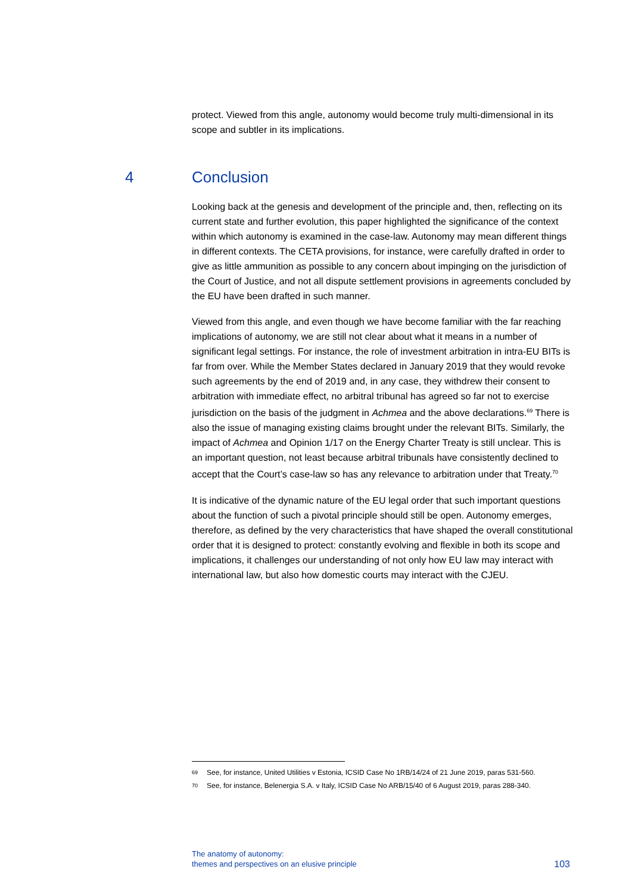protect. Viewed from this angle, autonomy would become truly multi-dimensional in its scope and subtler in its implications.
4 Conclusion
Looking back at the genesis and development of the principle and, then, reflecting on its current state and further evolution, this paper highlighted the significance of the context within which autonomy is examined in the case-law. Autonomy may mean different things in different contexts. The CETA provisions, for instance, were carefully drafted in order to give as little ammunition as possible to any concern about impinging on the jurisdiction of the Court of Justice, and not all dispute settlement provisions in agreements concluded by the EU have been drafted in such manner.
Viewed from this angle, and even though we have become familiar with the far reaching implications of autonomy, we are still not clear about what it means in a number of significant legal settings. For instance, the role of investment arbitration in intra-EU BITs is far from over. While the Member States declared in January 2019 that they would revoke such agreements by the end of 2019 and, in any case, they withdrew their consent to arbitration with immediate effect, no arbitral tribunal has agreed so far not to exercise jurisdiction on the basis of the judgment in Achmea and the above declarations.<sup>69</sup> There is also the issue of managing existing claims brought under the relevant BITs. Similarly, the impact of Achmea and Opinion 1/17 on the Energy Charter Treaty is still unclear. This is an important question, not least because arbitral tribunals have consistently declined to accept that the Court’s case-law so has any relevance to arbitration under that Treaty.<sup>70</sup>
It is indicative of the dynamic nature of the EU legal order that such important questions about the function of such a pivotal principle should still be open. Autonomy emerges, therefore, as defined by the very characteristics that have shaped the overall constitutional order that it is designed to protect: constantly evolving and flexible in both its scope and implications, it challenges our understanding of not only how EU law may interact with international law, but also how domestic courts may interact with the CJEU.
<sup>69</sup> See, for instance, United Utilities v Estonia, ICSID Case No 1RB/14/24 of 21 June 2019, paras 531-560.
<sup>70</sup> See, for instance, Belenergia S.A. v Italy, ICSID Case No ARB/15/40 of 6 August 2019, paras 288-340.
The anatomy of autonomy:
themes and perspectives on an elusive principle
103